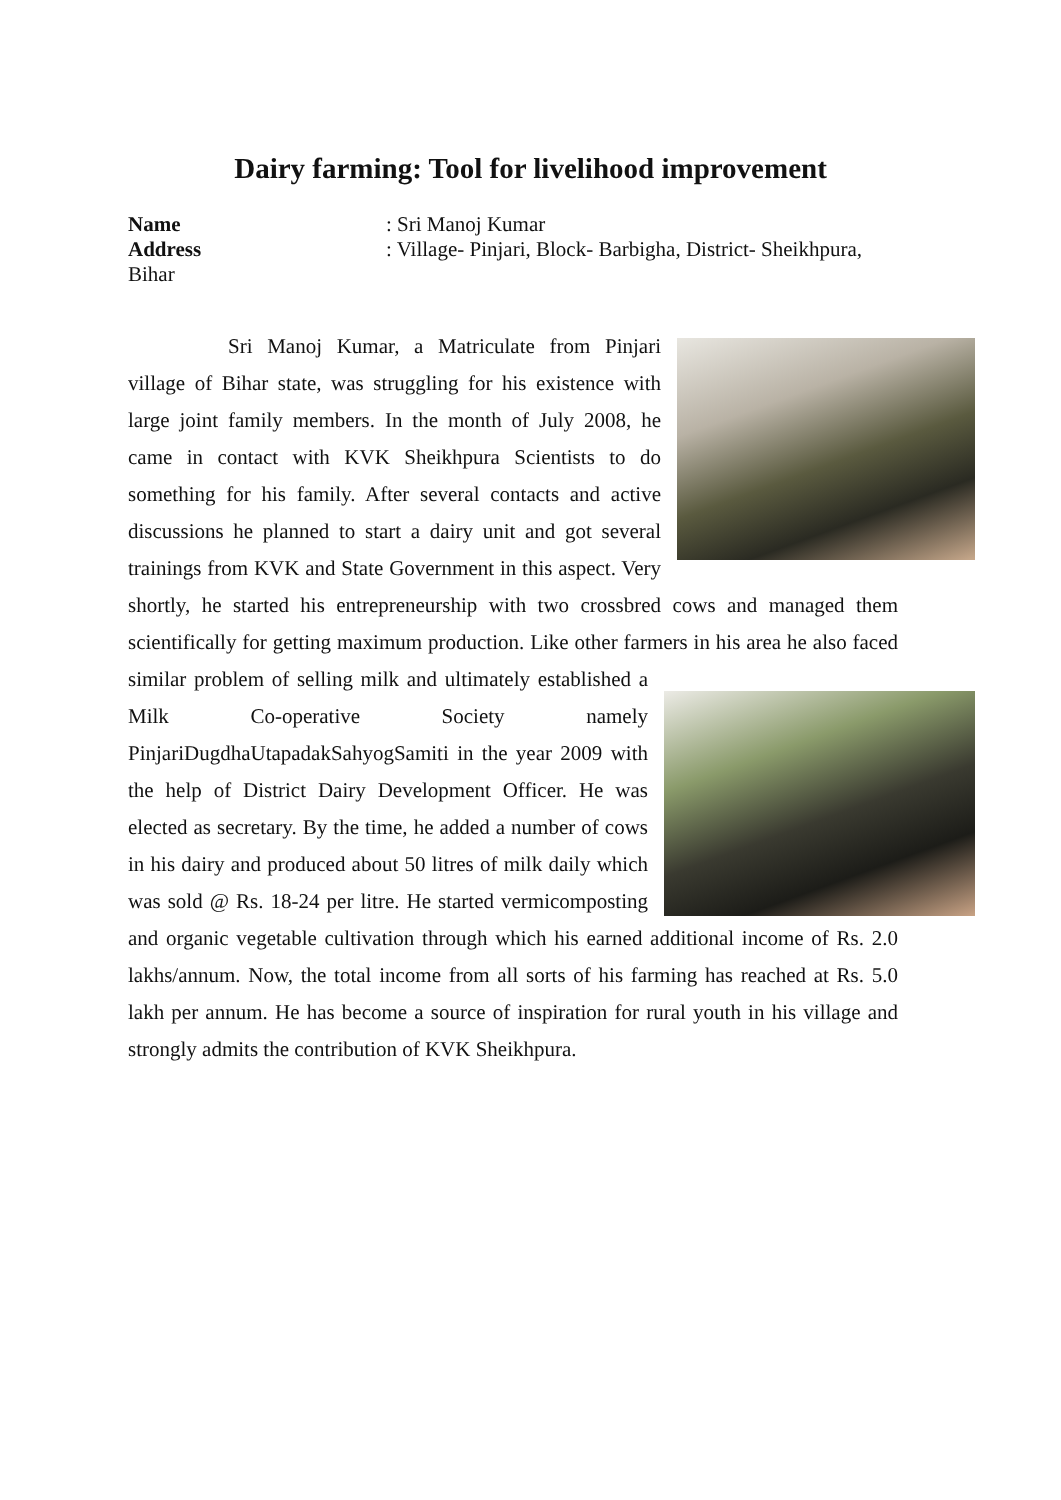Dairy farming: Tool for livelihood improvement
Name: Sri Manoj Kumar
Address: Village- Pinjari, Block- Barbigha, District- Sheikhpura,
Bihar
Sri Manoj Kumar, a Matriculate from Pinjari village of Bihar state, was struggling for his existence with large joint family members. In the month of July 2008, he came in contact with KVK Sheikhpura Scientists to do something for his family. After several contacts and active discussions he planned to start a dairy unit and got several trainings from KVK and State Government in this aspect. Very shortly, he started his entrepreneurship with two crossbred cows and managed them scientifically for getting maximum production. Like other farmers in his area he also faced similar problem of selling milk and ultimately established a Milk Co-operative Society namely PinjariDugdhaUtapadakSahyogSamiti in the year 2009 with the help of District Dairy Development Officer. He was elected as secretary. By the time, he added a number of cows in his dairy and produced about 50 litres of milk daily which was sold @ Rs. 18-24 per litre. He started vermicomposting and organic vegetable cultivation through which his earned additional income of Rs. 2.0 lakhs/annum. Now, the total income from all sorts of his farming has reached at Rs. 5.0 lakh per annum. He has become a source of inspiration for rural youth in his village and strongly admits the contribution of KVK Sheikhpura.